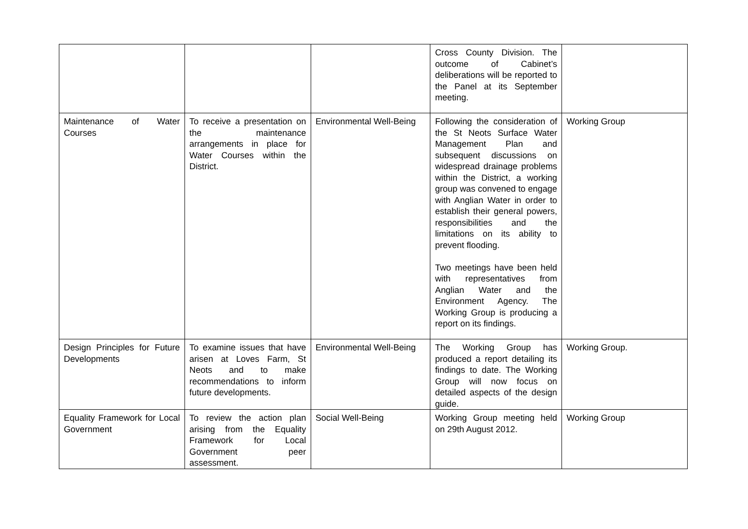| | | | Cross County Division. The outcome of Cabinet’s deliberations will be reported to the Panel at its September meeting. | |
| Maintenance of Water Courses | To receive a presentation on the maintenance arrangements in place for Water Courses within the District. | Environmental Well-Being | Following the consideration of the St Neots Surface Water Management Plan and subsequent discussions on widespread drainage problems within the District, a working group was convened to engage with Anglian Water in order to establish their general powers, responsibilities and the limitations on its ability to prevent flooding. Two meetings have been held with representatives from Anglian Water and the Environment Agency. The Working Group is producing a report on its findings. | Working Group |
| Design Principles for Future Developments | To examine issues that have arisen at Loves Farm, St Neots and to make recommendations to inform future developments. | Environmental Well-Being | The Working Group has produced a report detailing its findings to date. The Working Group will now focus on detailed aspects of the design guide. | Working Group. |
| Equality Framework for Local Government | To review the action plan arising from the Equality Framework for Local Government peer assessment. | Social Well-Being | Working Group meeting held on 29th August 2012. | Working Group |